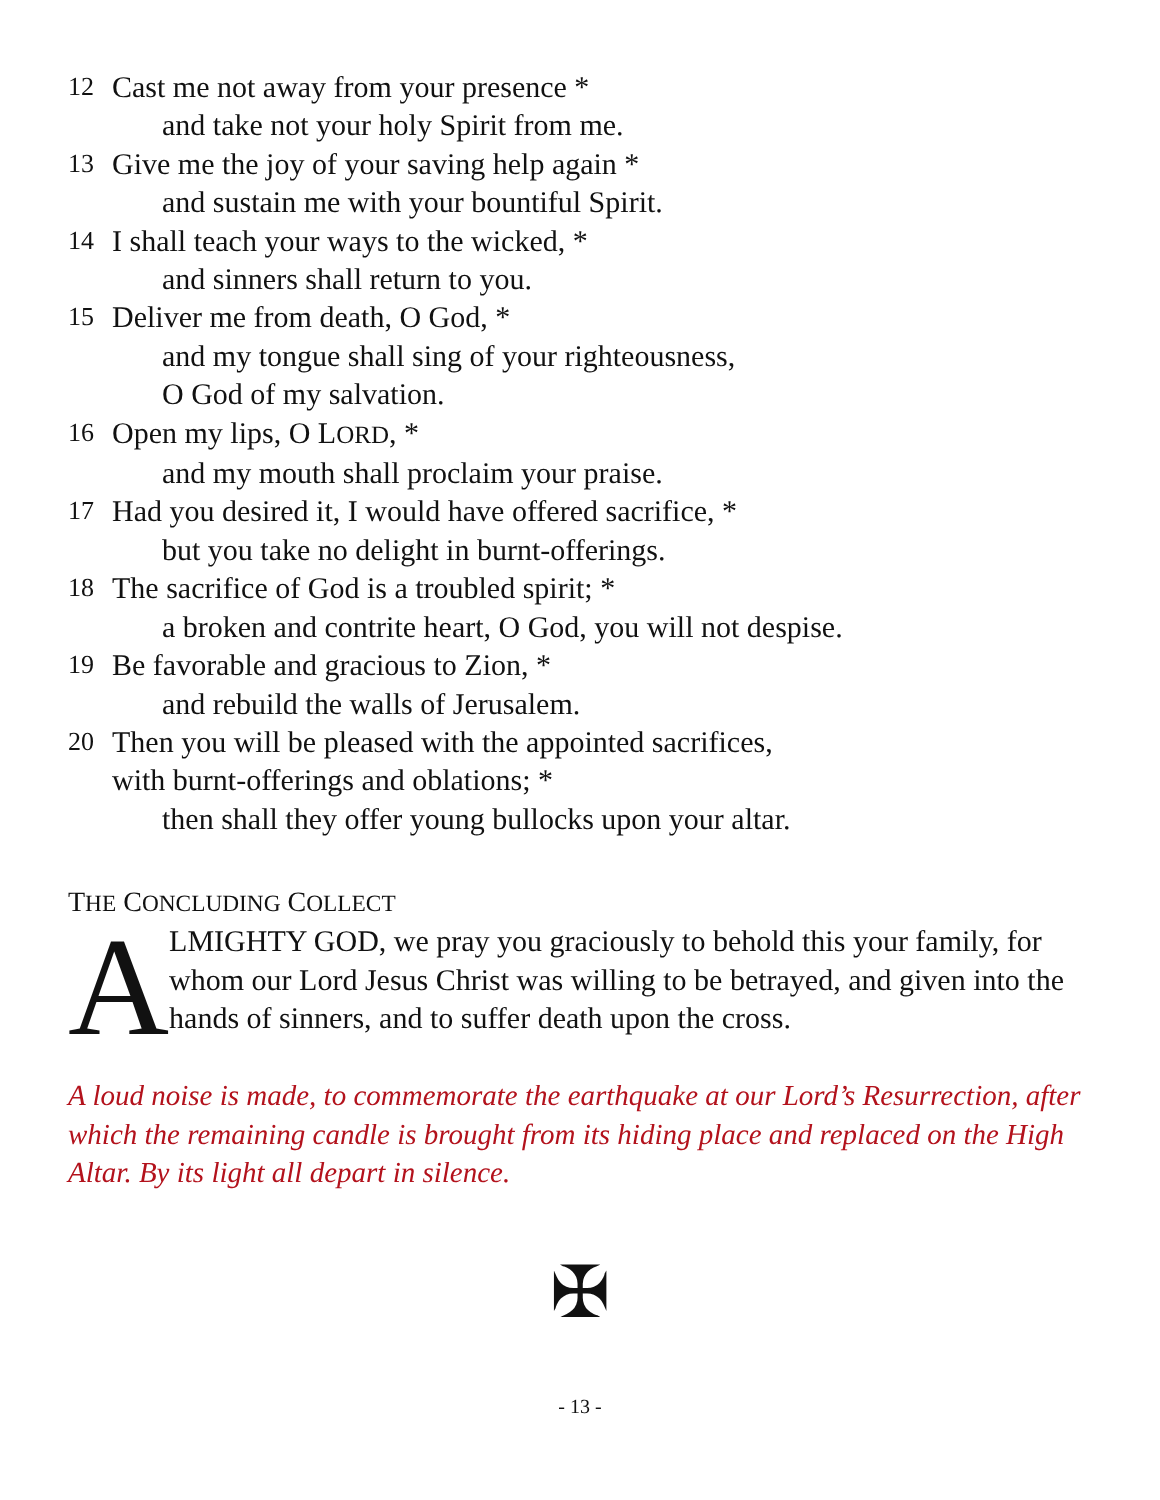12 Cast me not away from your presence *
and take not your holy Spirit from me.
13 Give me the joy of your saving help again *
and sustain me with your bountiful Spirit.
14 I shall teach your ways to the wicked, *
and sinners shall return to you.
15 Deliver me from death, O God, *
and my tongue shall sing of your righteousness,
O God of my salvation.
16 Open my lips, O LORD, *
and my mouth shall proclaim your praise.
17 Had you desired it, I would have offered sacrifice, *
but you take no delight in burnt-offerings.
18 The sacrifice of God is a troubled spirit; *
a broken and contrite heart, O God, you will not despise.
19 Be favorable and gracious to Zion, *
and rebuild the walls of Jerusalem.
20 Then you will be pleased with the appointed sacrifices,
with burnt-offerings and oblations; *
then shall they offer young bullocks upon your altar.
THE CONCLUDING COLLECT
A
LMIGHTY GOD, we pray you graciously to behold this your family, for whom our Lord Jesus Christ was willing to be betrayed, and given into the hands of sinners, and to suffer death upon the cross.
A loud noise is made, to commemorate the earthquake at our Lord’s Resurrection, after which the remaining candle is brought from its hiding place and replaced on the High Altar. By its light all depart in silence.
✠
- 13 -